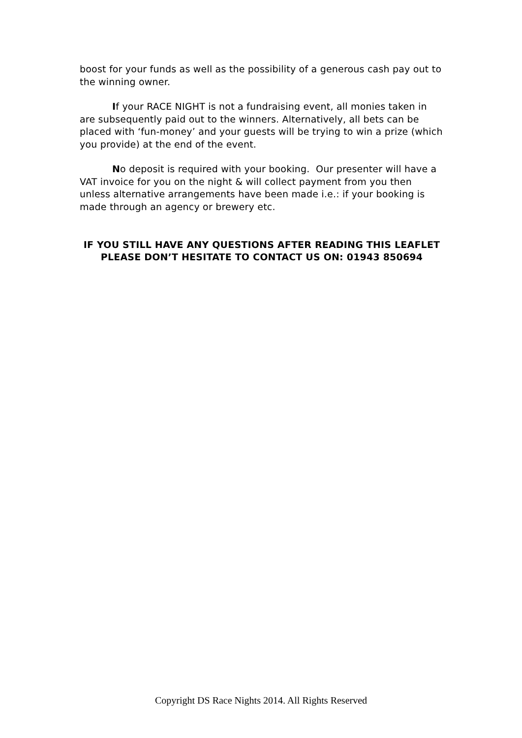boost for your funds as well as the possibility of a generous cash pay out to the winning owner.
If your RACE NIGHT is not a fundraising event, all monies taken in are subsequently paid out to the winners. Alternatively, all bets can be placed with ‘fun-money’ and your guests will be trying to win a prize (which you provide) at the end of the event.
No deposit is required with your booking. Our presenter will have a VAT invoice for you on the night & will collect payment from you then unless alternative arrangements have been made i.e.: if your booking is made through an agency or brewery etc.
IF YOU STILL HAVE ANY QUESTIONS AFTER READING THIS LEAFLET
PLEASE DON’T HESITATE TO CONTACT US ON: 01943 850694
Copyright DS Race Nights 2014. All Rights Reserved